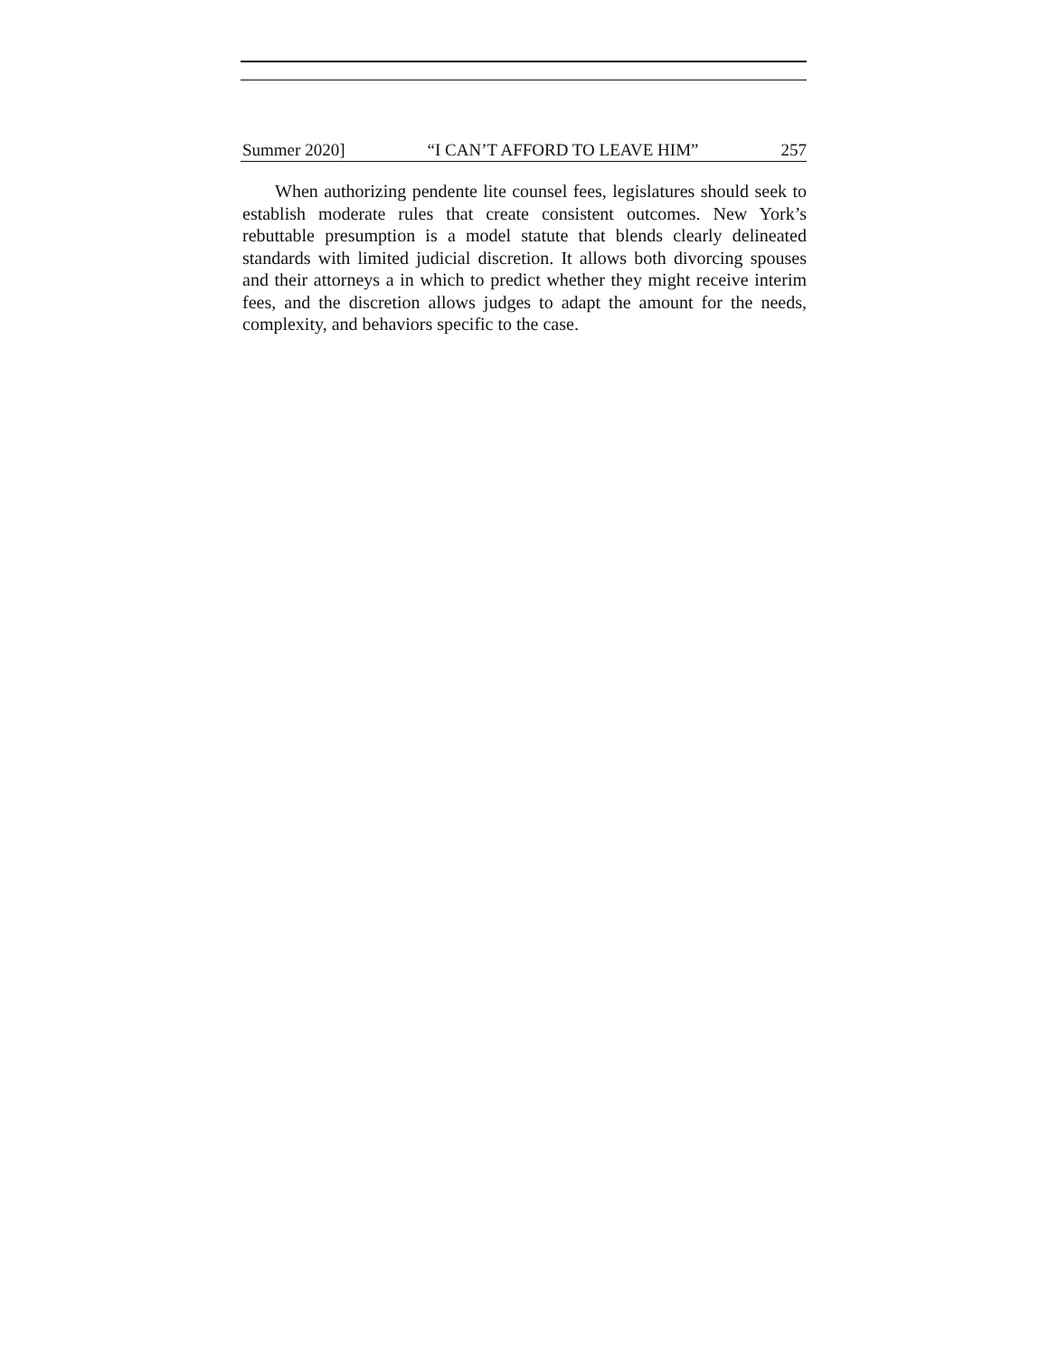Summer 2020] “I CAN’T AFFORD TO LEAVE HIM” 257
When authorizing pendente lite counsel fees, legislatures should seek to establish moderate rules that create consistent outcomes. New York’s rebuttable presumption is a model statute that blends clearly delineated standards with limited judicial discretion. It allows both divorcing spouses and their attorneys a in which to predict whether they might receive interim fees, and the discretion allows judges to adapt the amount for the needs, complexity, and behaviors specific to the case.